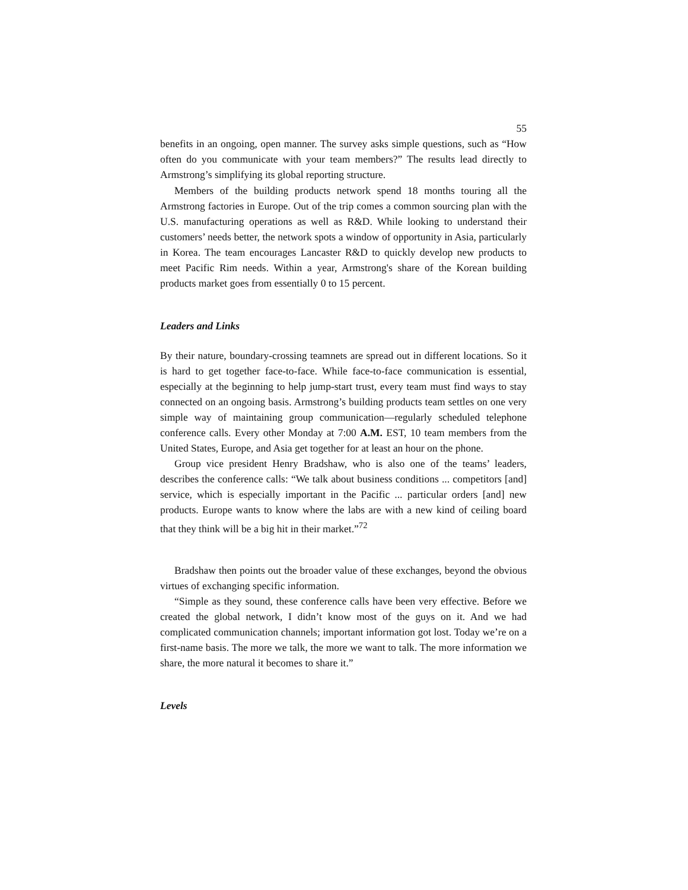55
benefits in an ongoing, open manner. The survey asks simple questions, such as “How often do you communicate with your team members?” The results lead directly to Armstrong’s simplifying its global reporting structure.
Members of the building products network spend 18 months touring all the Armstrong factories in Europe. Out of the trip comes a common sourcing plan with the U.S. manufacturing operations as well as R&D. While looking to understand their customers’ needs better, the network spots a window of opportunity in Asia, particularly in Korea. The team encourages Lancaster R&D to quickly develop new products to meet Pacific Rim needs. Within a year, Armstrong's share of the Korean building products market goes from essentially 0 to 15 percent.
Leaders and Links
By their nature, boundary-crossing teamnets are spread out in different locations. So it is hard to get together face-to-face. While face-to-face communication is essential, especially at the beginning to help jump-start trust, every team must find ways to stay connected on an ongoing basis. Armstrong’s building products team settles on one very simple way of maintaining group communication—regularly scheduled telephone conference calls. Every other Monday at 7:00 A.M. EST, 10 team members from the United States, Europe, and Asia get together for at least an hour on the phone.
Group vice president Henry Bradshaw, who is also one of the teams’ leaders, describes the conference calls: “We talk about business conditions ... competitors [and] service, which is especially important in the Pacific ... particular orders [and] new products. Europe wants to know where the labs are with a new kind of ceiling board that they think will be a big hit in their market.”<sup>72</sup>
Bradshaw then points out the broader value of these exchanges, beyond the obvious virtues of exchanging specific information.
“Simple as they sound, these conference calls have been very effective. Before we created the global network, I didn’t know most of the guys on it. And we had complicated communication channels; important information got lost. Today we’re on a first-name basis. The more we talk, the more we want to talk. The more information we share, the more natural it becomes to share it.”
Levels